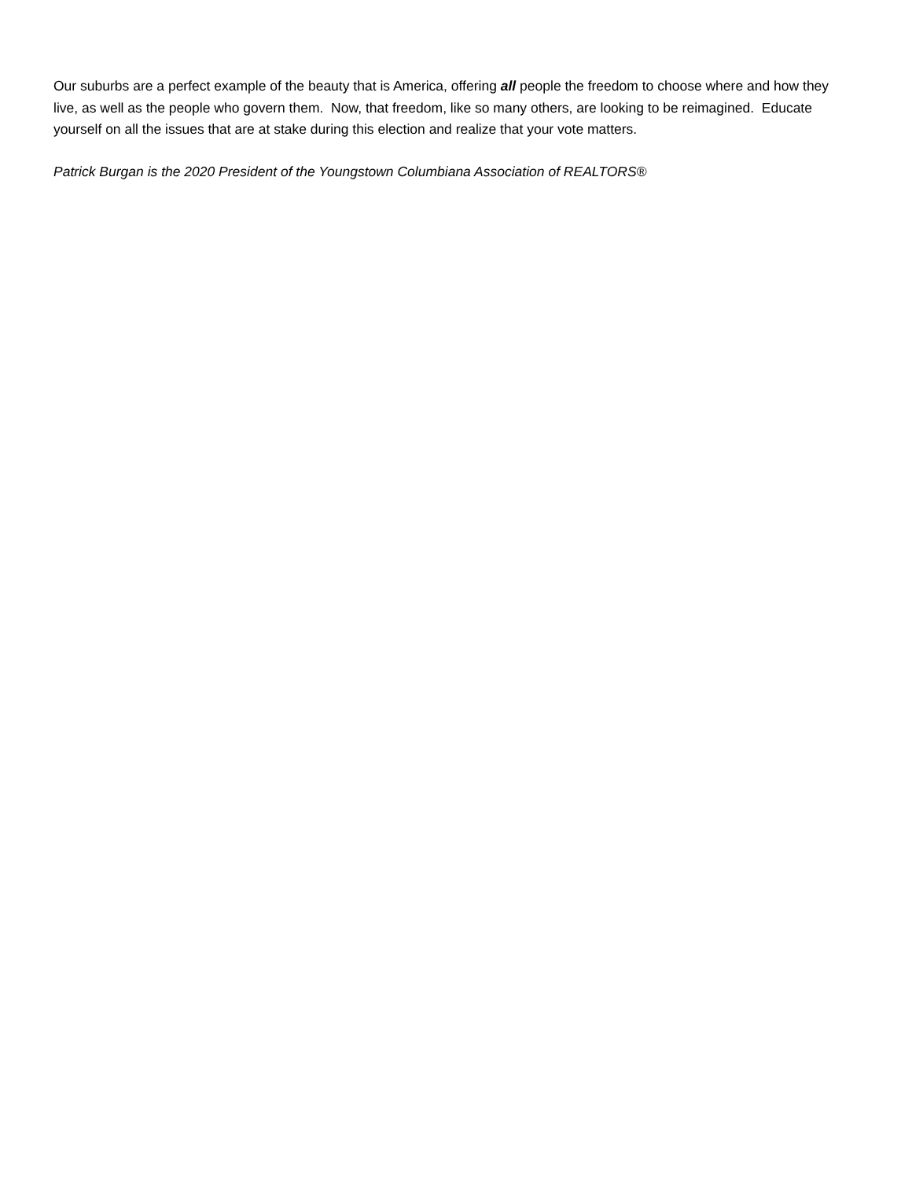Our suburbs are a perfect example of the beauty that is America, offering all people the freedom to choose where and how they live, as well as the people who govern them. Now, that freedom, like so many others, are looking to be reimagined. Educate yourself on all the issues that are at stake during this election and realize that your vote matters.
Patrick Burgan is the 2020 President of the Youngstown Columbiana Association of REALTORS®